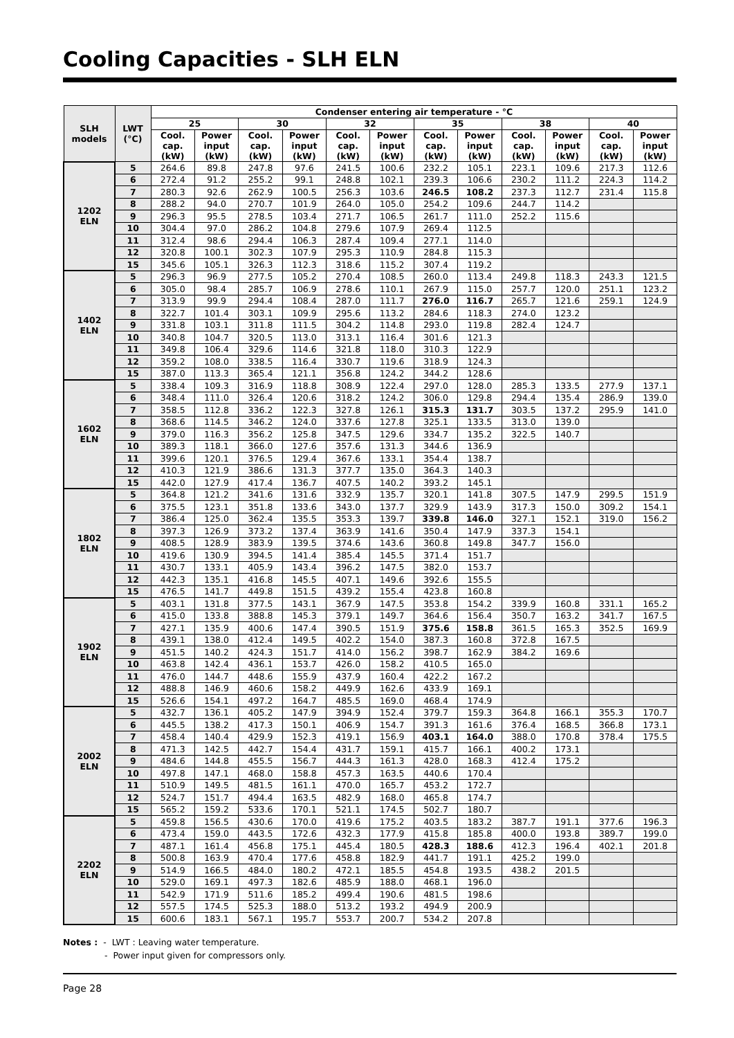Cooling Capacities - SLH ELN
| SLH models | LWT (°C) | Condenser entering air temperature - °C | | | | | | | | | | | |
| --- | --- | --- | --- | --- | --- | --- | --- | --- | --- | --- | --- | --- | --- |
| | | 25 | | 30 | | 32 | | 35 | | 38 | | 40 | |
| | | Cool. cap. (kW) | Power input (kW) | Cool. cap. (kW) | Power input (kW) | Cool. cap. (kW) | Power input (kW) | Cool. cap. (kW) | Power input (kW) | Cool. cap. (kW) | Power input (kW) | Cool. cap. (kW) | Power input (kW) |
| 1202 ELN | 5 | 264.6 | 89.8 | 247.8 | 97.6 | 241.5 | 100.6 | 232.2 | 105.1 | 223.1 | 109.6 | 217.3 | 112.6 |
| | 6 | 272.4 | 91.2 | 255.2 | 99.1 | 248.8 | 102.1 | 239.3 | 106.6 | 230.2 | 111.2 | 224.3 | 114.2 |
| | 7 | 280.3 | 92.6 | 262.9 | 100.5 | 256.3 | 103.6 | 246.5 | 108.2 | 237.3 | 112.7 | 231.4 | 115.8 |
| | 8 | 288.2 | 94.0 | 270.7 | 101.9 | 264.0 | 105.0 | 254.2 | 109.6 | 244.7 | 114.2 | | |
| | 9 | 296.3 | 95.5 | 278.5 | 103.4 | 271.7 | 106.5 | 261.7 | 111.0 | 252.2 | 115.6 | | |
| | 10 | 304.4 | 97.0 | 286.2 | 104.8 | 279.6 | 107.9 | 269.4 | 112.5 | | | | |
| | 11 | 312.4 | 98.6 | 294.4 | 106.3 | 287.4 | 109.4 | 277.1 | 114.0 | | | | |
| | 12 | 320.8 | 100.1 | 302.3 | 107.9 | 295.3 | 110.9 | 284.8 | 115.3 | | | | |
| | 15 | 345.6 | 105.1 | 326.3 | 112.3 | 318.6 | 115.2 | 307.4 | 119.2 | | | | |
| 1402 ELN | 5 | 296.3 | 96.9 | 277.5 | 105.2 | 270.4 | 108.5 | 260.0 | 113.4 | 249.8 | 118.3 | 243.3 | 121.5 |
| | 6 | 305.0 | 98.4 | 285.7 | 106.9 | 278.6 | 110.1 | 267.9 | 115.0 | 257.7 | 120.0 | 251.1 | 123.2 |
| | 7 | 313.9 | 99.9 | 294.4 | 108.4 | 287.0 | 111.7 | 276.0 | 116.7 | 265.7 | 121.6 | 259.1 | 124.9 |
| | 8 | 322.7 | 101.4 | 303.1 | 109.9 | 295.6 | 113.2 | 284.6 | 118.3 | 274.0 | 123.2 | | |
| | 9 | 331.8 | 103.1 | 311.8 | 111.5 | 304.2 | 114.8 | 293.0 | 119.8 | 282.4 | 124.7 | | |
| | 10 | 340.8 | 104.7 | 320.5 | 113.0 | 313.1 | 116.4 | 301.6 | 121.3 | | | | |
| | 11 | 349.8 | 106.4 | 329.6 | 114.6 | 321.8 | 118.0 | 310.3 | 122.9 | | | | |
| | 12 | 359.2 | 108.0 | 338.5 | 116.4 | 330.7 | 119.6 | 318.9 | 124.3 | | | | |
| | 15 | 387.0 | 113.3 | 365.4 | 121.1 | 356.8 | 124.2 | 344.2 | 128.6 | | | | |
| 1602 ELN | 5 | 338.4 | 109.3 | 316.9 | 118.8 | 308.9 | 122.4 | 297.0 | 128.0 | 285.3 | 133.5 | 277.9 | 137.1 |
| | 6 | 348.4 | 111.0 | 326.4 | 120.6 | 318.2 | 124.2 | 306.0 | 129.8 | 294.4 | 135.4 | 286.9 | 139.0 |
| | 7 | 358.5 | 112.8 | 336.2 | 122.3 | 327.8 | 126.1 | 315.3 | 131.7 | 303.5 | 137.2 | 295.9 | 141.0 |
| | 8 | 368.6 | 114.5 | 346.2 | 124.0 | 337.6 | 127.8 | 325.1 | 133.5 | 313.0 | 139.0 | | |
| | 9 | 379.0 | 116.3 | 356.2 | 125.8 | 347.5 | 129.6 | 334.7 | 135.2 | 322.5 | 140.7 | | |
| | 10 | 389.3 | 118.1 | 366.0 | 127.6 | 357.6 | 131.3 | 344.6 | 136.9 | | | | |
| | 11 | 399.6 | 120.1 | 376.5 | 129.4 | 367.6 | 133.1 | 354.4 | 138.7 | | | | |
| | 12 | 410.3 | 121.9 | 386.6 | 131.3 | 377.7 | 135.0 | 364.3 | 140.3 | | | | |
| | 15 | 442.0 | 127.9 | 417.4 | 136.7 | 407.5 | 140.2 | 393.2 | 145.1 | | | | |
| 1802 ELN | 5 | 364.8 | 121.2 | 341.6 | 131.6 | 332.9 | 135.7 | 320.1 | 141.8 | 307.5 | 147.9 | 299.5 | 151.9 |
| | 6 | 375.5 | 123.1 | 351.8 | 133.6 | 343.0 | 137.7 | 329.9 | 143.9 | 317.3 | 150.0 | 309.2 | 154.1 |
| | 7 | 386.4 | 125.0 | 362.4 | 135.5 | 353.3 | 139.7 | 339.8 | 146.0 | 327.1 | 152.1 | 319.0 | 156.2 |
| | 8 | 397.3 | 126.9 | 373.2 | 137.4 | 363.9 | 141.6 | 350.4 | 147.9 | 337.3 | 154.1 | | |
| | 9 | 408.5 | 128.9 | 383.9 | 139.5 | 374.6 | 143.6 | 360.8 | 149.8 | 347.7 | 156.0 | | |
| | 10 | 419.6 | 130.9 | 394.5 | 141.4 | 385.4 | 145.5 | 371.4 | 151.7 | | | | |
| | 11 | 430.7 | 133.1 | 405.9 | 143.4 | 396.2 | 147.5 | 382.0 | 153.7 | | | | |
| | 12 | 442.3 | 135.1 | 416.8 | 145.5 | 407.1 | 149.6 | 392.6 | 155.5 | | | | |
| | 15 | 476.5 | 141.7 | 449.8 | 151.5 | 439.2 | 155.4 | 423.8 | 160.8 | | | | |
| 1902 ELN | 5 | 403.1 | 131.8 | 377.5 | 143.1 | 367.9 | 147.5 | 353.8 | 154.2 | 339.9 | 160.8 | 331.1 | 165.2 |
| | 6 | 415.0 | 133.8 | 388.8 | 145.3 | 379.1 | 149.7 | 364.6 | 156.4 | 350.7 | 163.2 | 341.7 | 167.5 |
| | 7 | 427.1 | 135.9 | 400.6 | 147.4 | 390.5 | 151.9 | 375.6 | 158.8 | 361.5 | 165.3 | 352.5 | 169.9 |
| | 8 | 439.1 | 138.0 | 412.4 | 149.5 | 402.2 | 154.0 | 387.3 | 160.8 | 372.8 | 167.5 | | |
| | 9 | 451.5 | 140.2 | 424.3 | 151.7 | 414.0 | 156.2 | 398.7 | 162.9 | 384.2 | 169.6 | | |
| | 10 | 463.8 | 142.4 | 436.1 | 153.7 | 426.0 | 158.2 | 410.5 | 165.0 | | | | |
| | 11 | 476.0 | 144.7 | 448.6 | 155.9 | 437.9 | 160.4 | 422.2 | 167.2 | | | | |
| | 12 | 488.8 | 146.9 | 460.6 | 158.2 | 449.9 | 162.6 | 433.9 | 169.1 | | | | |
| | 15 | 526.6 | 154.1 | 497.2 | 164.7 | 485.5 | 169.0 | 468.4 | 174.9 | | | | |
| 2002 ELN | 5 | 432.7 | 136.1 | 405.2 | 147.9 | 394.9 | 152.4 | 379.7 | 159.3 | 364.8 | 166.1 | 355.3 | 170.7 |
| | 6 | 445.5 | 138.2 | 417.3 | 150.1 | 406.9 | 154.7 | 391.3 | 161.6 | 376.4 | 168.5 | 366.8 | 173.1 |
| | 7 | 458.4 | 140.4 | 429.9 | 152.3 | 419.1 | 156.9 | 403.1 | 164.0 | 388.0 | 170.8 | 378.4 | 175.5 |
| | 8 | 471.3 | 142.5 | 442.7 | 154.4 | 431.7 | 159.1 | 415.7 | 166.1 | 400.2 | 173.1 | | |
| | 9 | 484.6 | 144.8 | 455.5 | 156.7 | 444.3 | 161.3 | 428.0 | 168.3 | 412.4 | 175.2 | | |
| | 10 | 497.8 | 147.1 | 468.0 | 158.8 | 457.3 | 163.5 | 440.6 | 170.4 | | | | |
| | 11 | 510.9 | 149.5 | 481.5 | 161.1 | 470.0 | 165.7 | 453.2 | 172.7 | | | | |
| | 12 | 524.7 | 151.7 | 494.4 | 163.5 | 482.9 | 168.0 | 465.8 | 174.7 | | | | |
| | 15 | 565.2 | 159.2 | 533.6 | 170.1 | 521.1 | 174.5 | 502.7 | 180.7 | | | | |
| 2202 ELN | 5 | 459.8 | 156.5 | 430.6 | 170.0 | 419.6 | 175.2 | 403.5 | 183.2 | 387.7 | 191.1 | 377.6 | 196.3 |
| | 6 | 473.4 | 159.0 | 443.5 | 172.6 | 432.3 | 177.9 | 415.8 | 185.8 | 400.0 | 193.8 | 389.7 | 199.0 |
| | 7 | 487.1 | 161.4 | 456.8 | 175.1 | 445.4 | 180.5 | 428.3 | 188.6 | 412.3 | 196.4 | 402.1 | 201.8 |
| | 8 | 500.8 | 163.9 | 470.4 | 177.6 | 458.8 | 182.9 | 441.7 | 191.1 | 425.2 | 199.0 | | |
| | 9 | 514.9 | 166.5 | 484.0 | 180.2 | 472.1 | 185.5 | 454.8 | 193.5 | 438.2 | 201.5 | | |
| | 10 | 529.0 | 169.1 | 497.3 | 182.6 | 485.9 | 188.0 | 468.1 | 196.0 | | | | |
| | 11 | 542.9 | 171.9 | 511.6 | 185.2 | 499.4 | 190.6 | 481.5 | 198.6 | | | | |
| | 12 | 557.5 | 174.5 | 525.3 | 188.0 | 513.2 | 193.2 | 494.9 | 200.9 | | | | |
| | 15 | 600.6 | 183.1 | 567.1 | 195.7 | 553.7 | 200.7 | 534.2 | 207.8 | | | | |
Notes : - LWT : Leaving water temperature.
- Power input given for compressors only.
Page 28